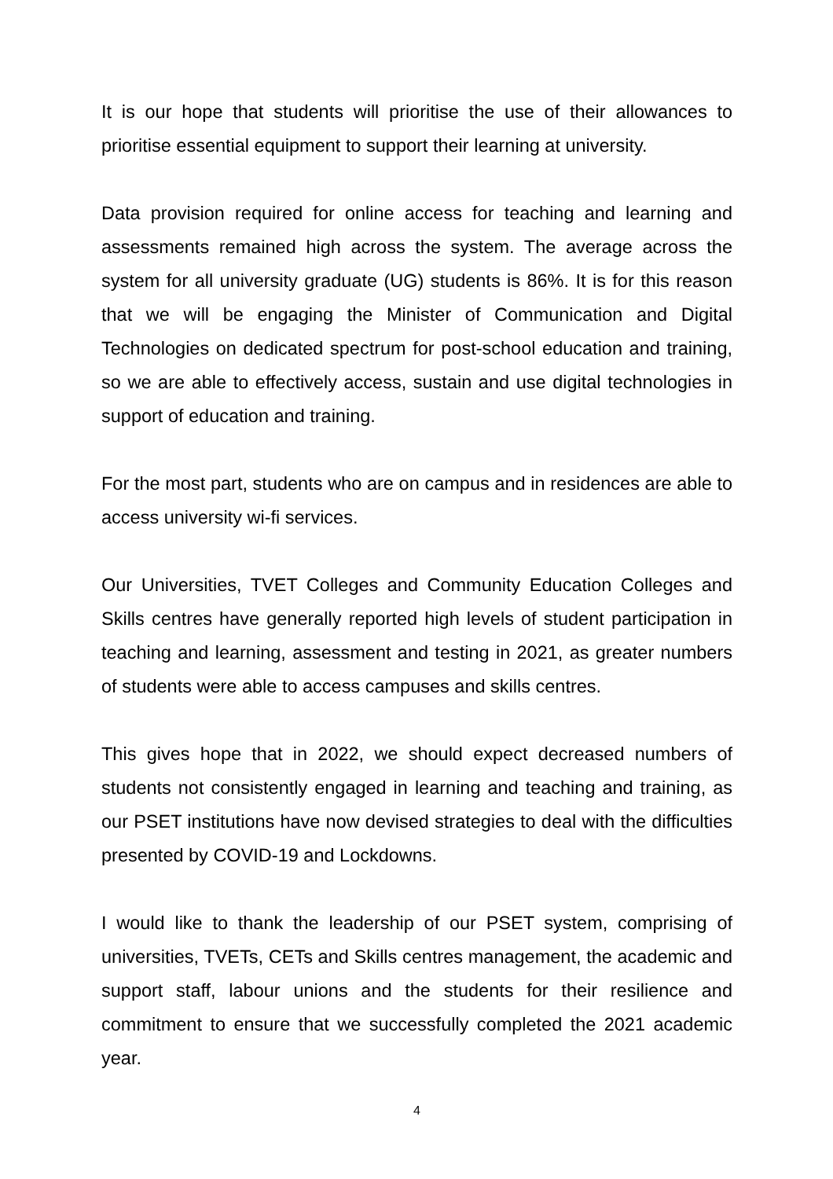It is our hope that students will prioritise the use of their allowances to prioritise essential equipment to support their learning at university.
Data provision required for online access for teaching and learning and assessments remained high across the system. The average across the system for all university graduate (UG) students is 86%. It is for this reason that we will be engaging the Minister of Communication and Digital Technologies on dedicated spectrum for post-school education and training, so we are able to effectively access, sustain and use digital technologies in support of education and training.
For the most part, students who are on campus and in residences are able to access university wi-fi services.
Our Universities, TVET Colleges and Community Education Colleges and Skills centres have generally reported high levels of student participation in teaching and learning, assessment and testing in 2021, as greater numbers of students were able to access campuses and skills centres.
This gives hope that in 2022, we should expect decreased numbers of students not consistently engaged in learning and teaching and training, as our PSET institutions have now devised strategies to deal with the difficulties presented by COVID-19 and Lockdowns.
I would like to thank the leadership of our PSET system, comprising of universities, TVETs, CETs and Skills centres management, the academic and support staff, labour unions and the students for their resilience and commitment to ensure that we successfully completed the 2021 academic year.
4